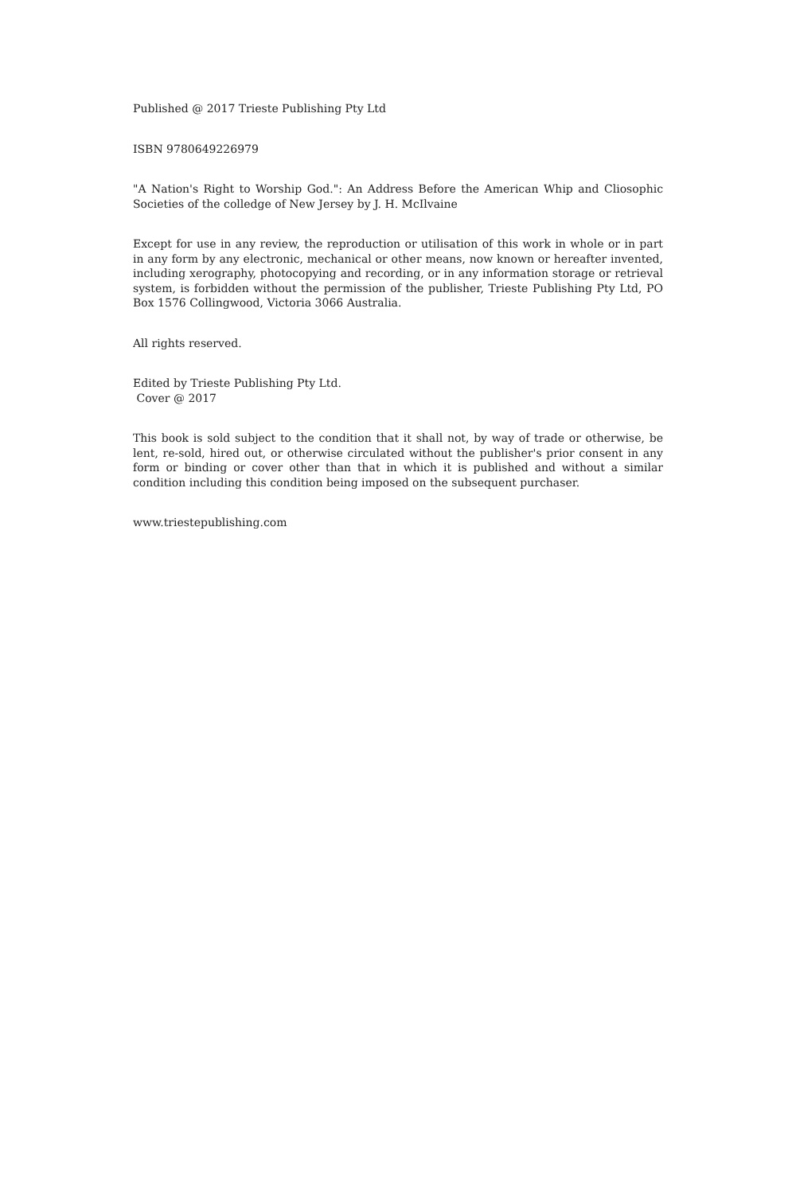Published @ 2017 Trieste Publishing Pty Ltd
ISBN 9780649226979
"A Nation's Right to Worship God.": An Address Before the American Whip and Cliosophic Societies of the colledge of New Jersey by J. H. McIlvaine
Except for use in any review, the reproduction or utilisation of this work in whole or in part in any form by any electronic, mechanical or other means, now known or hereafter invented, including xerography, photocopying and recording, or in any information storage or retrieval system, is forbidden without the permission of the publisher, Trieste Publishing Pty Ltd, PO Box 1576 Collingwood, Victoria 3066 Australia.
All rights reserved.
Edited by Trieste Publishing Pty Ltd.
Cover @ 2017
This book is sold subject to the condition that it shall not, by way of trade or otherwise, be lent, re-sold, hired out, or otherwise circulated without the publisher's prior consent in any form or binding or cover other than that in which it is published and without a similar condition including this condition being imposed on the subsequent purchaser.
www.triestepublishing.com